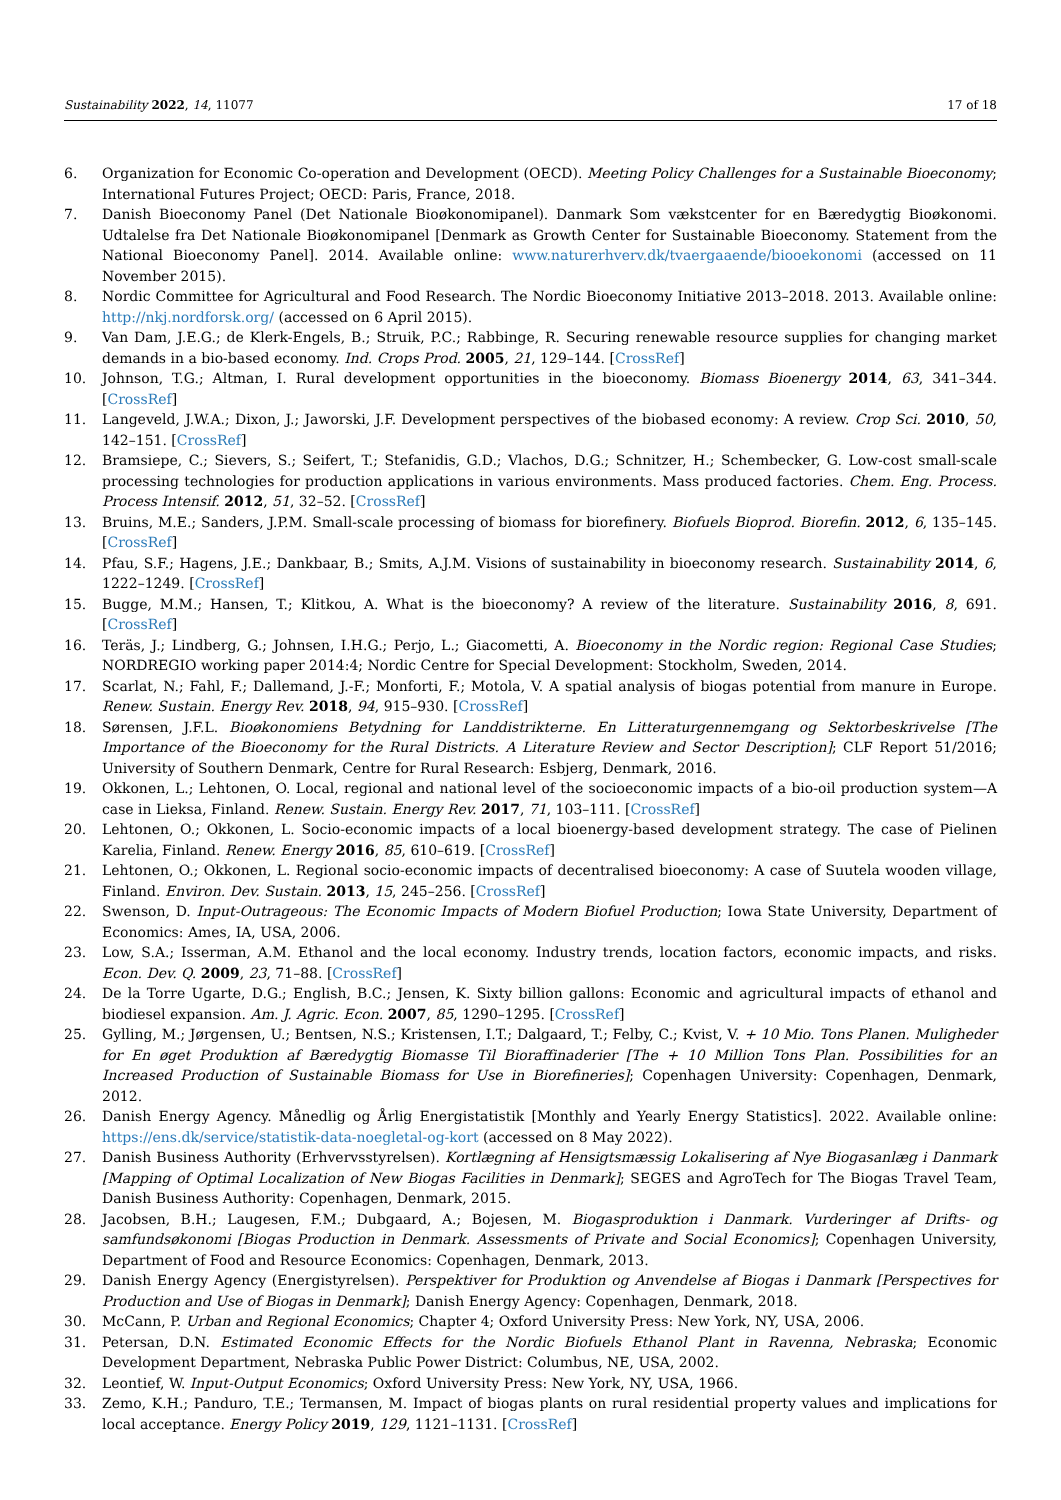Sustainability 2022, 14, 11077 17 of 18
6. Organization for Economic Co-operation and Development (OECD). Meeting Policy Challenges for a Sustainable Bioeconomy; International Futures Project; OECD: Paris, France, 2018.
7. Danish Bioeconomy Panel (Det Nationale Bioøkonomipanel). Danmark Som vækstcenter for en Bæredygtig Bioøkonomi. Udtalelse fra Det Nationale Bioøkonomipanel [Denmark as Growth Center for Sustainable Bioeconomy. Statement from the National Bioeconomy Panel]. 2014. Available online: www.naturerhverv.dk/tvaergaaende/biooekonomi (accessed on 11 November 2015).
8. Nordic Committee for Agricultural and Food Research. The Nordic Bioeconomy Initiative 2013–2018. 2013. Available online: http://nkj.nordforsk.org/ (accessed on 6 April 2015).
9. Van Dam, J.E.G.; de Klerk-Engels, B.; Struik, P.C.; Rabbinge, R. Securing renewable resource supplies for changing market demands in a bio-based economy. Ind. Crops Prod. 2005, 21, 129–144. [CrossRef]
10. Johnson, T.G.; Altman, I. Rural development opportunities in the bioeconomy. Biomass Bioenergy 2014, 63, 341–344. [CrossRef]
11. Langeveld, J.W.A.; Dixon, J.; Jaworski, J.F. Development perspectives of the biobased economy: A review. Crop Sci. 2010, 50, 142–151. [CrossRef]
12. Bramsiepe, C.; Sievers, S.; Seifert, T.; Stefanidis, G.D.; Vlachos, D.G.; Schnitzer, H.; Schembecker, G. Low-cost small-scale processing technologies for production applications in various environments. Mass produced factories. Chem. Eng. Process. Process Intensif. 2012, 51, 32–52. [CrossRef]
13. Bruins, M.E.; Sanders, J.P.M. Small-scale processing of biomass for biorefinery. Biofuels Bioprod. Biorefin. 2012, 6, 135–145. [CrossRef]
14. Pfau, S.F.; Hagens, J.E.; Dankbaar, B.; Smits, A.J.M. Visions of sustainability in bioeconomy research. Sustainability 2014, 6, 1222–1249. [CrossRef]
15. Bugge, M.M.; Hansen, T.; Klitkou, A. What is the bioeconomy? A review of the literature. Sustainability 2016, 8, 691. [CrossRef]
16. Teräs, J.; Lindberg, G.; Johnsen, I.H.G.; Perjo, L.; Giacometti, A. Bioeconomy in the Nordic region: Regional Case Studies; NORDREGIO working paper 2014:4; Nordic Centre for Special Development: Stockholm, Sweden, 2014.
17. Scarlat, N.; Fahl, F.; Dallemand, J.-F.; Monforti, F.; Motola, V. A spatial analysis of biogas potential from manure in Europe. Renew. Sustain. Energy Rev. 2018, 94, 915–930. [CrossRef]
18. Sørensen, J.F.L. Bioøkonomiens Betydning for Landdistrikterne. En Litteraturgennemgang og Sektorbeskrivelse [The Importance of the Bioeconomy for the Rural Districts. A Literature Review and Sector Description]; CLF Report 51/2016; University of Southern Denmark, Centre for Rural Research: Esbjerg, Denmark, 2016.
19. Okkonen, L.; Lehtonen, O. Local, regional and national level of the socioeconomic impacts of a bio-oil production system—A case in Lieksa, Finland. Renew. Sustain. Energy Rev. 2017, 71, 103–111. [CrossRef]
20. Lehtonen, O.; Okkonen, L. Socio-economic impacts of a local bioenergy-based development strategy. The case of Pielinen Karelia, Finland. Renew. Energy 2016, 85, 610–619. [CrossRef]
21. Lehtonen, O.; Okkonen, L. Regional socio-economic impacts of decentralised bioeconomy: A case of Suutela wooden village, Finland. Environ. Dev. Sustain. 2013, 15, 245–256. [CrossRef]
22. Swenson, D. Input-Outrageous: The Economic Impacts of Modern Biofuel Production; Iowa State University, Department of Economics: Ames, IA, USA, 2006.
23. Low, S.A.; Isserman, A.M. Ethanol and the local economy. Industry trends, location factors, economic impacts, and risks. Econ. Dev. Q. 2009, 23, 71–88. [CrossRef]
24. De la Torre Ugarte, D.G.; English, B.C.; Jensen, K. Sixty billion gallons: Economic and agricultural impacts of ethanol and biodiesel expansion. Am. J. Agric. Econ. 2007, 85, 1290–1295. [CrossRef]
25. Gylling, M.; Jørgensen, U.; Bentsen, N.S.; Kristensen, I.T.; Dalgaard, T.; Felby, C.; Kvist, V. + 10 Mio. Tons Planen. Muligheder for En øget Produktion af Bæredygtig Biomasse Til Bioraffinaderier [The + 10 Million Tons Plan. Possibilities for an Increased Production of Sustainable Biomass for Use in Biorefineries]; Copenhagen University: Copenhagen, Denmark, 2012.
26. Danish Energy Agency. Månedlig og Årlig Energistatistik [Monthly and Yearly Energy Statistics]. 2022. Available online: https://ens.dk/service/statistik-data-noegletal-og-kort (accessed on 8 May 2022).
27. Danish Business Authority (Erhvervsstyrelsen). Kortlægning af Hensigtsmæssig Lokalisering af Nye Biogasanlæg i Danmark [Mapping of Optimal Localization of New Biogas Facilities in Denmark]; SEGES and AgroTech for The Biogas Travel Team, Danish Business Authority: Copenhagen, Denmark, 2015.
28. Jacobsen, B.H.; Laugesen, F.M.; Dubgaard, A.; Bojesen, M. Biogasproduktion i Danmark. Vurderinger af Drifts- og samfundsøkonomi [Biogas Production in Denmark. Assessments of Private and Social Economics]; Copenhagen University, Department of Food and Resource Economics: Copenhagen, Denmark, 2013.
29. Danish Energy Agency (Energistyrelsen). Perspektiver for Produktion og Anvendelse af Biogas i Danmark [Perspectives for Production and Use of Biogas in Denmark]; Danish Energy Agency: Copenhagen, Denmark, 2018.
30. McCann, P. Urban and Regional Economics; Chapter 4; Oxford University Press: New York, NY, USA, 2006.
31. Petersan, D.N. Estimated Economic Effects for the Nordic Biofuels Ethanol Plant in Ravenna, Nebraska; Economic Development Department, Nebraska Public Power District: Columbus, NE, USA, 2002.
32. Leontief, W. Input-Output Economics; Oxford University Press: New York, NY, USA, 1966.
33. Zemo, K.H.; Panduro, T.E.; Termansen, M. Impact of biogas plants on rural residential property values and implications for local acceptance. Energy Policy 2019, 129, 1121–1131. [CrossRef]